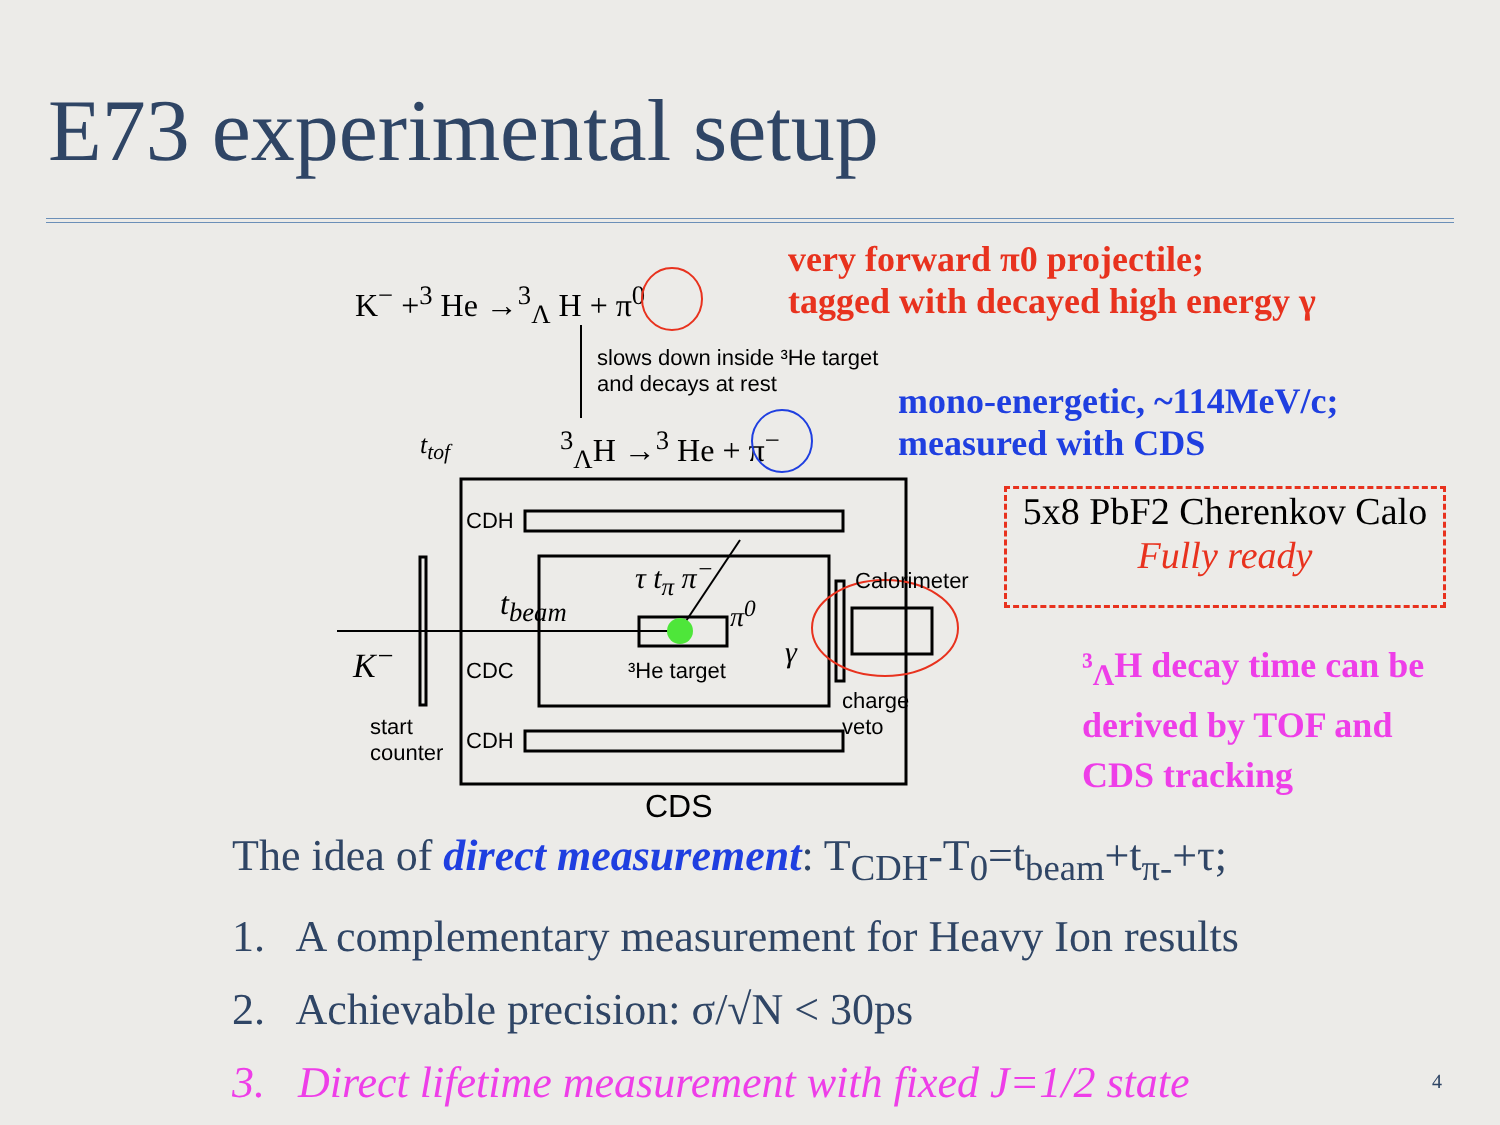E73 experimental setup
very forward π0 projectile;
tagged with decayed high energy γ
mono-energetic, ~114MeV/c;
measured with CDS
5x8 PbF2 Cherenkov Calo
Fully ready
³<sub>Λ</sub>H decay time can be
derived by TOF and
CDS tracking
K<sup>−</sup> +<sup>3</sup> He →<sup>3</sup><sub>Λ</sub> H + π<sup>0</sup>
slows down inside ³He target
and decays at rest
<sup>3</sup> <sub>Λ</sub>H →<sup>3</sup> He + π<sup>−</sup>
CDH
CDC
CDH
³He target
Calorimeter
charge
veto
start
counter
CDS
K<sup>−</sup>
t<sub>tof</sub>
t<sub>beam</sub>
τ t<sub>π</sub> π<sup>−</sup>
π<sup>0</sup>
γ
The idea of direct measurement: T<sub>CDH</sub>-T<sub>0</sub>=t<sub>beam</sub>+t<sub>π-</sub>+τ;
1. A complementary measurement for Heavy Ion results
2. Achievable precision: σ/√N < 30ps
3. Direct lifetime measurement with fixed J=1/2 state
4